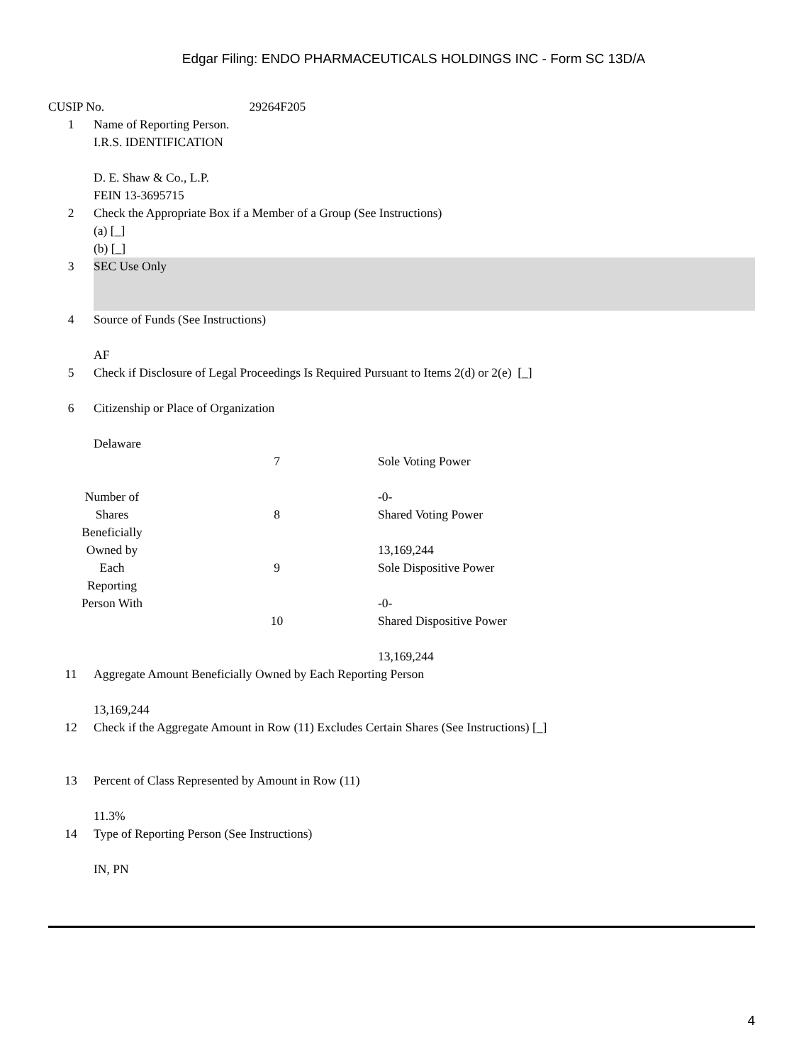Edgar Filing: ENDO PHARMACEUTICALS HOLDINGS INC - Form SC 13D/A
| CUSIP No. 29264F205 | |
| 1 | Name of Reporting Person. I.R.S. IDENTIFICATION D. E. Shaw & Co., L.P. FEIN 13-3695715 |
| 2 | Check the Appropriate Box if a Member of a Group (See Instructions) (a) [_] (b) [_] |
| 3 | SEC Use Only |
| 4 | Source of Funds (See Instructions) AF |
| 5 | Check if Disclosure of Legal Proceedings Is Required Pursuant to Items 2(d) or 2(e) [_] |
| 6 | Citizenship or Place of Organization Delaware |
| Number of Shares Beneficially Owned by Each Reporting Person With | 7 | Sole Voting Power -0- |
| | 8 | Shared Voting Power 13,169,244 |
| | 9 | Sole Dispositive Power -0- |
| | 10 | Shared Dispositive Power 13,169,244 |
| 11 | Aggregate Amount Beneficially Owned by Each Reporting Person 13,169,244 |
| 12 | Check if the Aggregate Amount in Row (11) Excludes Certain Shares (See Instructions) [_] |
| 13 | Percent of Class Represented by Amount in Row (11) 11.3% |
| 14 | Type of Reporting Person (See Instructions) IN, PN |
4